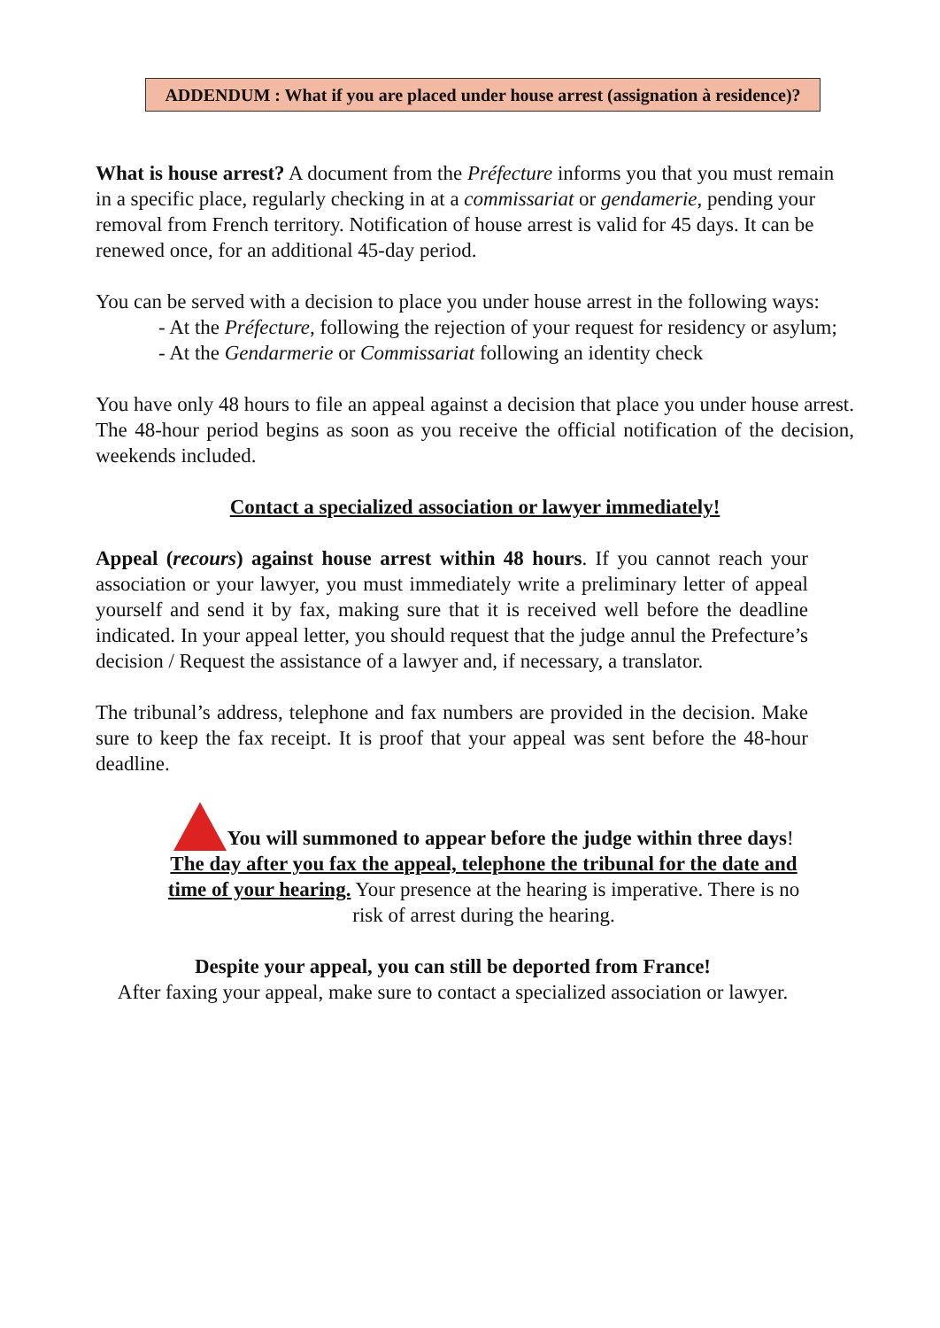ADDENDUM : What if you are placed under house arrest (assignation à residence)?
What is house arrest? A document from the Préfecture informs you that you must remain in a specific place, regularly checking in at a commissariat or gendamerie, pending your removal from French territory. Notification of house arrest is valid for 45 days. It can be renewed once, for an additional 45-day period.
You can be served with a decision to place you under house arrest in the following ways:
- At the Préfecture, following the rejection of your request for residency or asylum;
- At the Gendarmerie or Commissariat following an identity check
You have only 48 hours to file an appeal against a decision that place you under house arrest. The 48-hour period begins as soon as you receive the official notification of the decision, weekends included.
Contact a specialized association or lawyer immediately!
Appeal (recours) against house arrest within 48 hours. If you cannot reach your association or your lawyer, you must immediately write a preliminary letter of appeal yourself and send it by fax, making sure that it is received well before the deadline indicated. In your appeal letter, you should request that the judge annul the Prefecture’s decision / Request the assistance of a lawyer and, if necessary, a translator.
The tribunal’s address, telephone and fax numbers are provided in the decision. Make sure to keep the fax receipt. It is proof that your appeal was sent before the 48-hour deadline.
You will summoned to appear before the judge within three days! The day after you fax the appeal, telephone the tribunal for the date and time of your hearing. Your presence at the hearing is imperative. There is no risk of arrest during the hearing.
Despite your appeal, you can still be deported from France!
After faxing your appeal, make sure to contact a specialized association or lawyer.